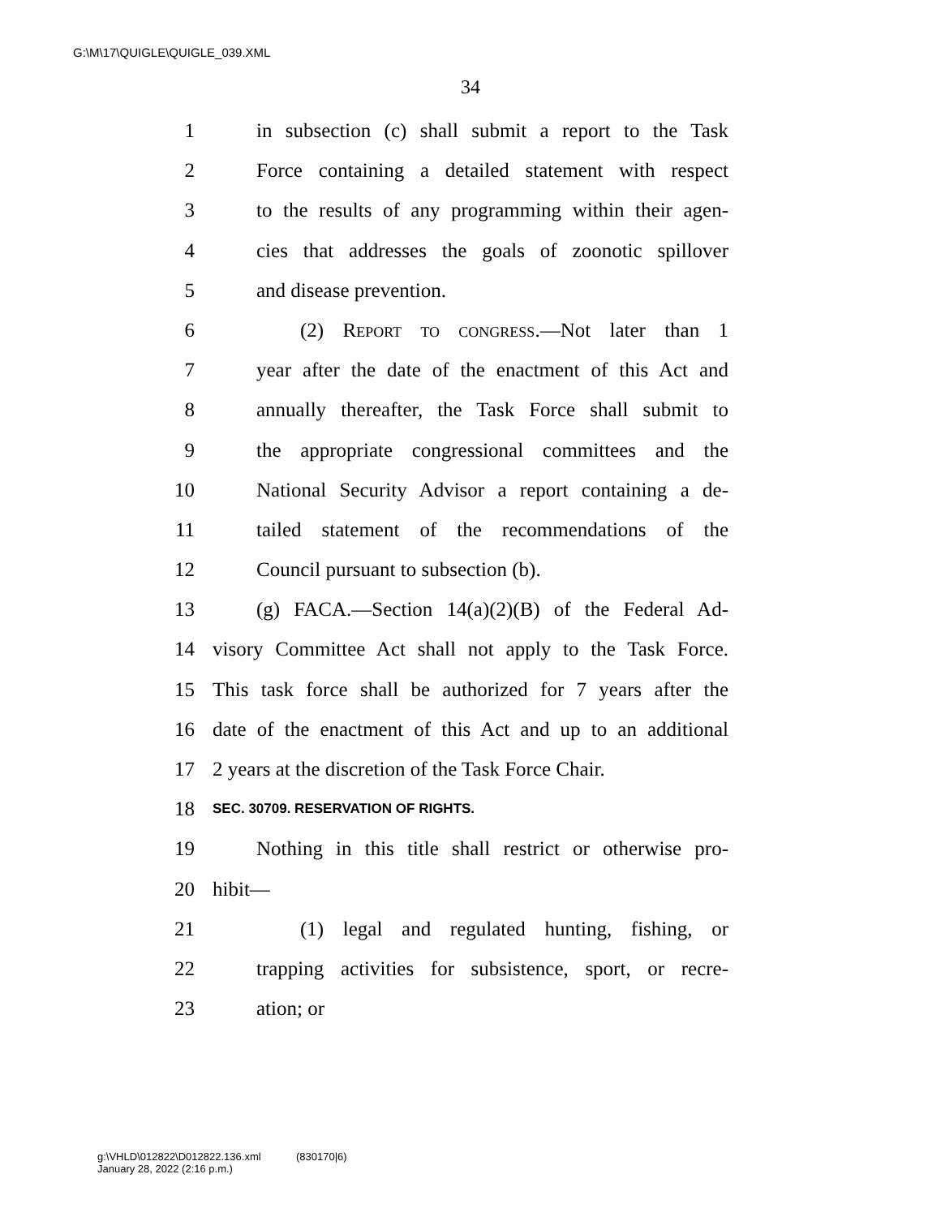G:\M\17\QUIGLE\QUIGLE_039.XML
34
1 in subsection (c) shall submit a report to the Task
2 Force containing a detailed statement with respect
3 to the results of any programming within their agen-
4 cies that addresses the goals of zoonotic spillover
5 and disease prevention.
6 (2) Report to congress.—Not later than 1
7 year after the date of the enactment of this Act and
8 annually thereafter, the Task Force shall submit to
9 the appropriate congressional committees and the
10 National Security Advisor a report containing a de-
11 tailed statement of the recommendations of the
12 Council pursuant to subsection (b).
13 (g) FACA.—Section 14(a)(2)(B) of the Federal Ad-
14 visory Committee Act shall not apply to the Task Force.
15 This task force shall be authorized for 7 years after the
16 date of the enactment of this Act and up to an additional
17 2 years at the discretion of the Task Force Chair.
18 SEC. 30709. RESERVATION OF RIGHTS.
19 Nothing in this title shall restrict or otherwise pro-
20 hibit—
21 (1) legal and regulated hunting, fishing, or
22 trapping activities for subsistence, sport, or recre-
23 ation; or
g:\VHLD\012822\D012822.136.xml (830170|6)
January 28, 2022 (2:16 p.m.)